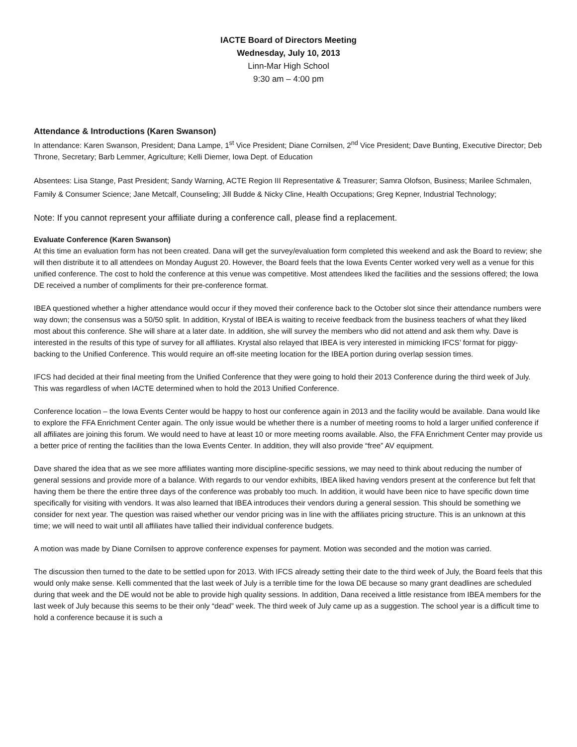IACTE Board of Directors Meeting
Wednesday, July 10, 2013
Linn-Mar High School
9:30 am – 4:00 pm
Attendance & Introductions (Karen Swanson)
In attendance: Karen Swanson, President; Dana Lampe, 1<sup>st</sup> Vice President; Diane Cornilsen, 2<sup>nd</sup> Vice President; Dave Bunting, Executive Director; Deb Throne, Secretary; Barb Lemmer, Agriculture; Kelli Diemer, Iowa Dept. of Education
Absentees: Lisa Stange, Past President; Sandy Warning, ACTE Region III Representative & Treasurer; Samra Olofson, Business; Marilee Schmalen, Family & Consumer Science; Jane Metcalf, Counseling; Jill Budde & Nicky Cline, Health Occupations; Greg Kepner, Industrial Technology;
Note: If you cannot represent your affiliate during a conference call, please find a replacement.
Evaluate Conference (Karen Swanson)
At this time an evaluation form has not been created. Dana will get the survey/evaluation form completed this weekend and ask the Board to review; she will then distribute it to all attendees on Monday August 20. However, the Board feels that the Iowa Events Center worked very well as a venue for this unified conference. The cost to hold the conference at this venue was competitive. Most attendees liked the facilities and the sessions offered; the Iowa DE received a number of compliments for their pre-conference format.
IBEA questioned whether a higher attendance would occur if they moved their conference back to the October slot since their attendance numbers were way down; the consensus was a 50/50 split. In addition, Krystal of IBEA is waiting to receive feedback from the business teachers of what they liked most about this conference. She will share at a later date. In addition, she will survey the members who did not attend and ask them why. Dave is interested in the results of this type of survey for all affiliates. Krystal also relayed that IBEA is very interested in mimicking IFCS’ format for piggy-backing to the Unified Conference. This would require an off-site meeting location for the IBEA portion during overlap session times.
IFCS had decided at their final meeting from the Unified Conference that they were going to hold their 2013 Conference during the third week of July. This was regardless of when IACTE determined when to hold the 2013 Unified Conference.
Conference location – the Iowa Events Center would be happy to host our conference again in 2013 and the facility would be available. Dana would like to explore the FFA Enrichment Center again. The only issue would be whether there is a number of meeting rooms to hold a larger unified conference if all affiliates are joining this forum. We would need to have at least 10 or more meeting rooms available. Also, the FFA Enrichment Center may provide us a better price of renting the facilities than the Iowa Events Center. In addition, they will also provide “free” AV equipment.
Dave shared the idea that as we see more affiliates wanting more discipline-specific sessions, we may need to think about reducing the number of general sessions and provide more of a balance. With regards to our vendor exhibits, IBEA liked having vendors present at the conference but felt that having them be there the entire three days of the conference was probably too much. In addition, it would have been nice to have specific down time specifically for visiting with vendors. It was also learned that IBEA introduces their vendors during a general session. This should be something we consider for next year. The question was raised whether our vendor pricing was in line with the affiliates pricing structure. This is an unknown at this time; we will need to wait until all affiliates have tallied their individual conference budgets.
A motion was made by Diane Cornilsen to approve conference expenses for payment. Motion was seconded and the motion was carried.
The discussion then turned to the date to be settled upon for 2013. With IFCS already setting their date to the third week of July, the Board feels that this would only make sense. Kelli commented that the last week of July is a terrible time for the Iowa DE because so many grant deadlines are scheduled during that week and the DE would not be able to provide high quality sessions. In addition, Dana received a little resistance from IBEA members for the last week of July because this seems to be their only “dead” week. The third week of July came up as a suggestion. The school year is a difficult time to hold a conference because it is such a